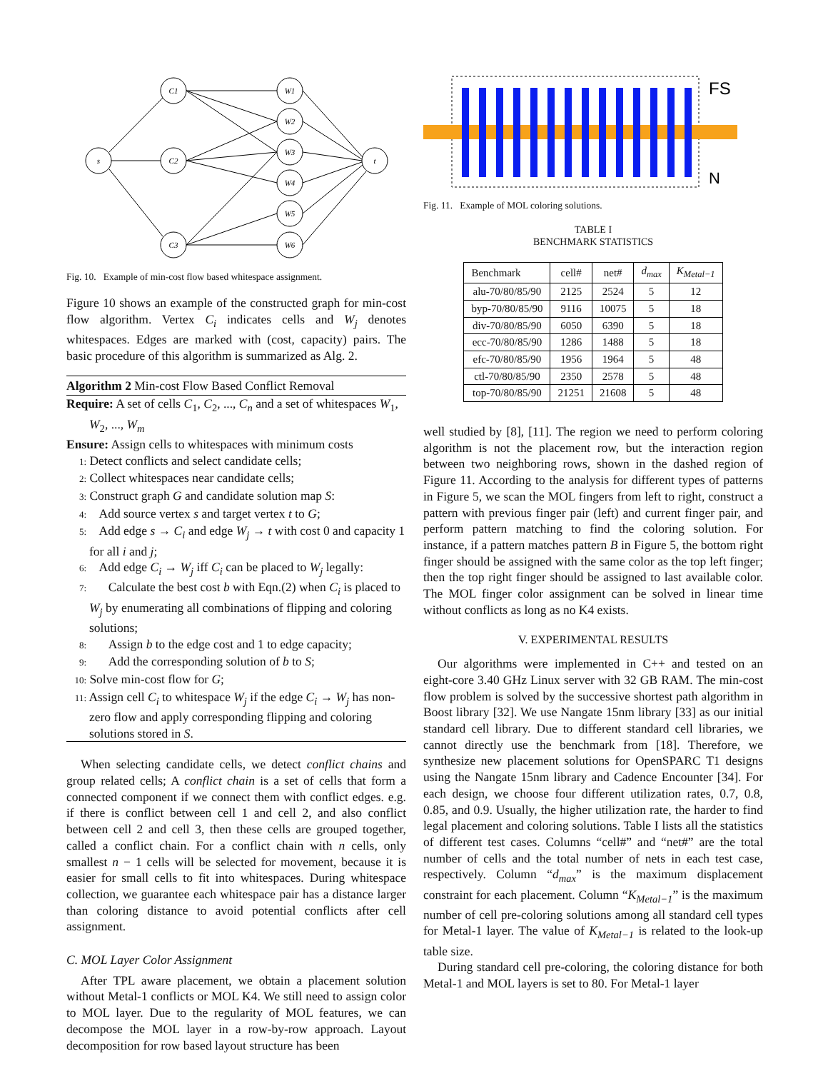s
C1
C2
C3
W1
W2
W3
W4
W5
W6
t
Fig. 10. Example of min-cost flow based whitespace assignment.
Figure 10 shows an example of the constructed graph for min-cost flow algorithm. Vertex C<sub>i</sub> indicates cells and W<sub>j</sub> denotes whitespaces. Edges are marked with (cost, capacity) pairs. The basic procedure of this algorithm is summarized as Alg. 2.
Algorithm 2 Min-cost Flow Based Conflict Removal
Require: A set of cells C<sub>1</sub>, C<sub>2</sub>, ..., C<sub>n</sub> and a set of whitespaces W<sub>1</sub>, W<sub>2</sub>, ..., W<sub>m</sub>
Ensure: Assign cells to whitespaces with minimum costs
1: Detect conflicts and select candidate cells;
2: Collect whitespaces near candidate cells;
3: Construct graph G and candidate solution map S:
4: Add source vertex s and target vertex t to G;
5: Add edge s → C<sub>i</sub> and edge W<sub>j</sub> → t with cost 0 and capacity 1 for all i and j;
6: Add edge C<sub>i</sub> → W<sub>j</sub> iff C<sub>i</sub> can be placed to W<sub>j</sub> legally:
7: Calculate the best cost b with Eqn.(2) when C<sub>i</sub> is placed to W<sub>j</sub> by enumerating all combinations of flipping and coloring solutions;
8: Assign b to the edge cost and 1 to edge capacity;
9: Add the corresponding solution of b to S;
10: Solve min-cost flow for G;
11: Assign cell C<sub>i</sub> to whitespace W<sub>j</sub> if the edge C<sub>i</sub> → W<sub>j</sub> has non-zero flow and apply corresponding flipping and coloring solutions stored in S.
When selecting candidate cells, we detect conflict chains and group related cells; A conflict chain is a set of cells that form a connected component if we connect them with conflict edges. e.g. if there is conflict between cell 1 and cell 2, and also conflict between cell 2 and cell 3, then these cells are grouped together, called a conflict chain. For a conflict chain with n cells, only smallest n − 1 cells will be selected for movement, because it is easier for small cells to fit into whitespaces. During whitespace collection, we guarantee each whitespace pair has a distance larger than coloring distance to avoid potential conflicts after cell assignment.
C. MOL Layer Color Assignment
After TPL aware placement, we obtain a placement solution without Metal-1 conflicts or MOL K4. We still need to assign color to MOL layer. Due to the regularity of MOL features, we can decompose the MOL layer in a row-by-row approach. Layout decomposition for row based layout structure has been
FS
N
Fig. 11. Example of MOL coloring solutions.
TABLE I
BENCHMARK STATISTICS
| Benchmark | cell# | net# | d<sub>max</sub> | K<sub>Metal−1</sub> |
| --- | --- | --- | --- | --- |
| alu-70/80/85/90 | 2125 | 2524 | 5 | 12 |
| byp-70/80/85/90 | 9116 | 10075 | 5 | 18 |
| div-70/80/85/90 | 6050 | 6390 | 5 | 18 |
| ecc-70/80/85/90 | 1286 | 1488 | 5 | 18 |
| efc-70/80/85/90 | 1956 | 1964 | 5 | 48 |
| ctl-70/80/85/90 | 2350 | 2578 | 5 | 48 |
| top-70/80/85/90 | 21251 | 21608 | 5 | 48 |
well studied by [8], [11]. The region we need to perform coloring algorithm is not the placement row, but the interaction region between two neighboring rows, shown in the dashed region of Figure 11. According to the analysis for different types of patterns in Figure 5, we scan the MOL fingers from left to right, construct a pattern with previous finger pair (left) and current finger pair, and perform pattern matching to find the coloring solution. For instance, if a pattern matches pattern B in Figure 5, the bottom right finger should be assigned with the same color as the top left finger; then the top right finger should be assigned to last available color. The MOL finger color assignment can be solved in linear time without conflicts as long as no K4 exists.
V. EXPERIMENTAL RESULTS
Our algorithms were implemented in C++ and tested on an eight-core 3.40 GHz Linux server with 32 GB RAM. The min-cost flow problem is solved by the successive shortest path algorithm in Boost library [32]. We use Nangate 15nm library [33] as our initial standard cell library. Due to different standard cell libraries, we cannot directly use the benchmark from [18]. Therefore, we synthesize new placement solutions for OpenSPARC T1 designs using the Nangate 15nm library and Cadence Encounter [34]. For each design, we choose four different utilization rates, 0.7, 0.8, 0.85, and 0.9. Usually, the higher utilization rate, the harder to find legal placement and coloring solutions. Table I lists all the statistics of different test cases. Columns “cell#” and “net#” are the total number of cells and the total number of nets in each test case, respectively. Column “d<sub>max</sub>” is the maximum displacement constraint for each placement. Column “K<sub>Metal−1</sub>” is the maximum number of cell pre-coloring solutions among all standard cell types for Metal-1 layer. The value of K<sub>Metal−1</sub> is related to the look-up table size.
During standard cell pre-coloring, the coloring distance for both Metal-1 and MOL layers is set to 80. For Metal-1 layer